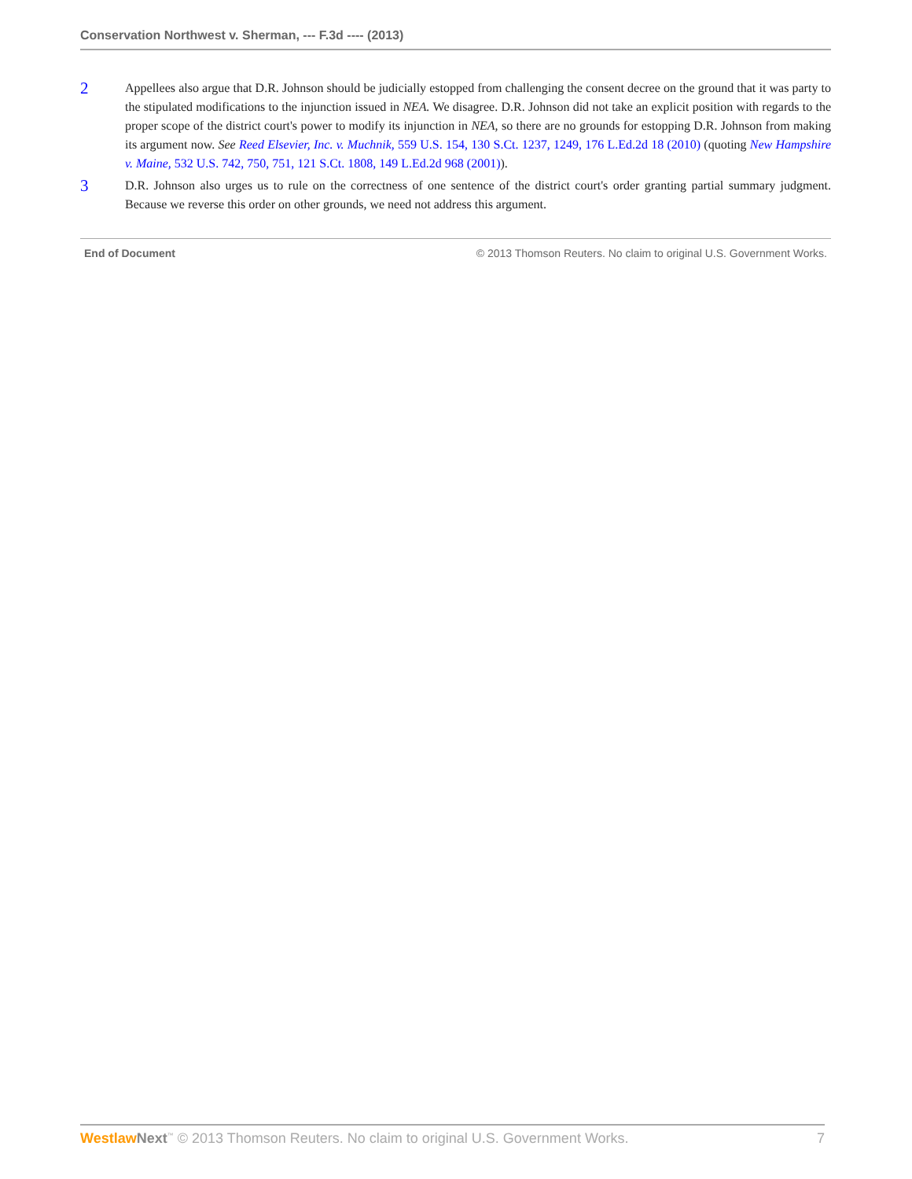Conservation Northwest v. Sherman, --- F.3d ---- (2013)
2
Appellees also argue that D.R. Johnson should be judicially estopped from challenging the consent decree on the ground that it was party to the stipulated modifications to the injunction issued in NEA. We disagree. D.R. Johnson did not take an explicit position with regards to the proper scope of the district court's power to modify its injunction in NEA, so there are no grounds for estopping D.R. Johnson from making its argument now. See Reed Elsevier, Inc. v. Muchnik, 559 U.S. 154, 130 S.Ct. 1237, 1249, 176 L.Ed.2d 18 (2010) (quoting New Hampshire v. Maine, 532 U.S. 742, 750, 751, 121 S.Ct. 1808, 149 L.Ed.2d 968 (2001)).
3
D.R. Johnson also urges us to rule on the correctness of one sentence of the district court's order granting partial summary judgment. Because we reverse this order on other grounds, we need not address this argument.
End of Document © 2013 Thomson Reuters. No claim to original U.S. Government Works.
Westlaw Next<sup>™</sup> © 2013 Thomson Reuters. No claim to original U.S. Government Works. 7